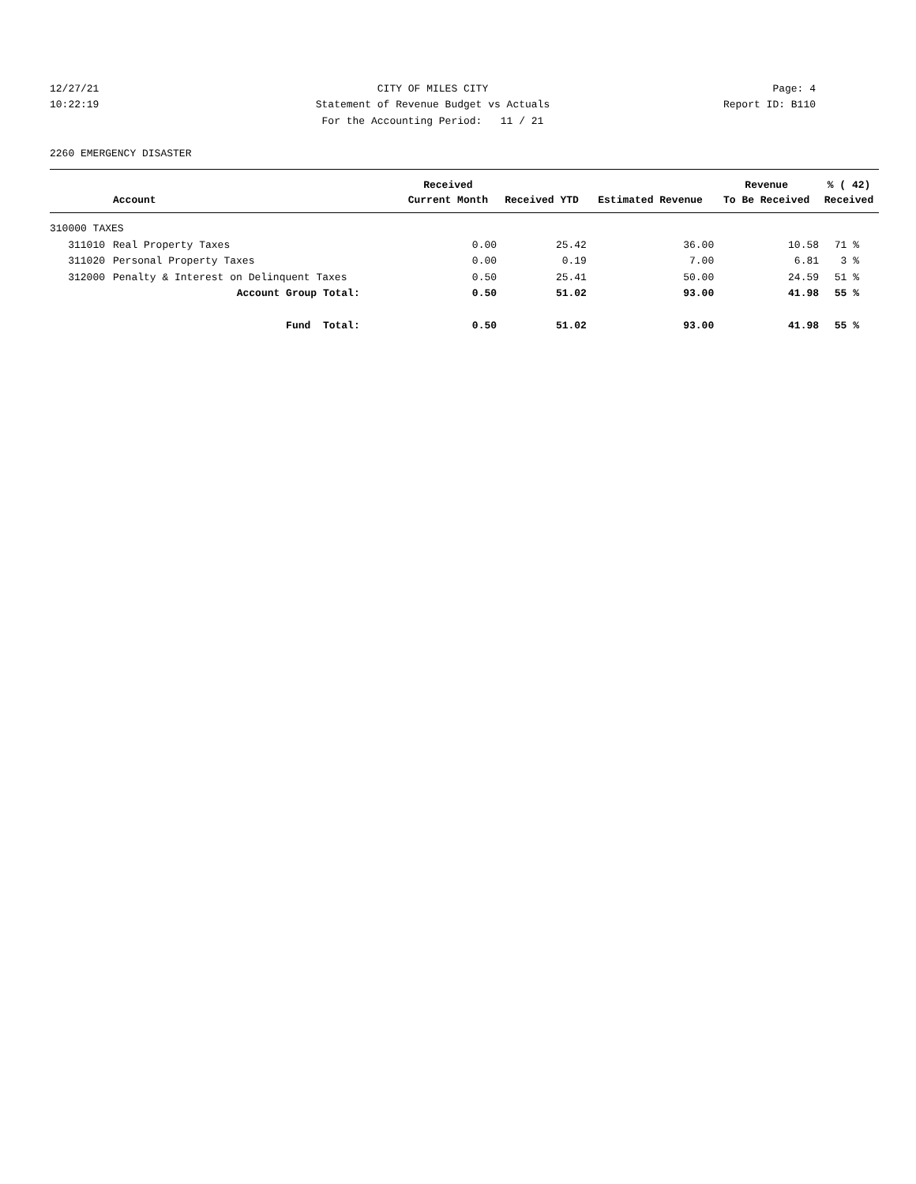12/27/21 CITY OF MILES CITY Page: 4
10:22:19 Statement of Revenue Budget vs Actuals Report ID: B110
For the Accounting Period: 11 / 21
2260 EMERGENCY DISASTER
| | | Received | | | Revenue | % ( 42) |
| --- | --- | --- | --- | --- | --- | --- |
| | Account | Current Month | Received YTD | Estimated Revenue | To Be Received | Received |
| 310000 TAXES | | | | | | |
| 311010 | Real Property Taxes | 0.00 | 25.42 | 36.00 | 10.58 | 71 % |
| 311020 | Personal Property Taxes | 0.00 | 0.19 | 7.00 | 6.81 | 3 % |
| 312000 | Penalty & Interest on Delinquent Taxes | 0.50 | 25.41 | 50.00 | 24.59 | 51 % |
| | Account Group Total: | 0.50 | 51.02 | 93.00 | 41.98 | 55 % |
| | Fund Total: | 0.50 | 51.02 | 93.00 | 41.98 | 55 % |